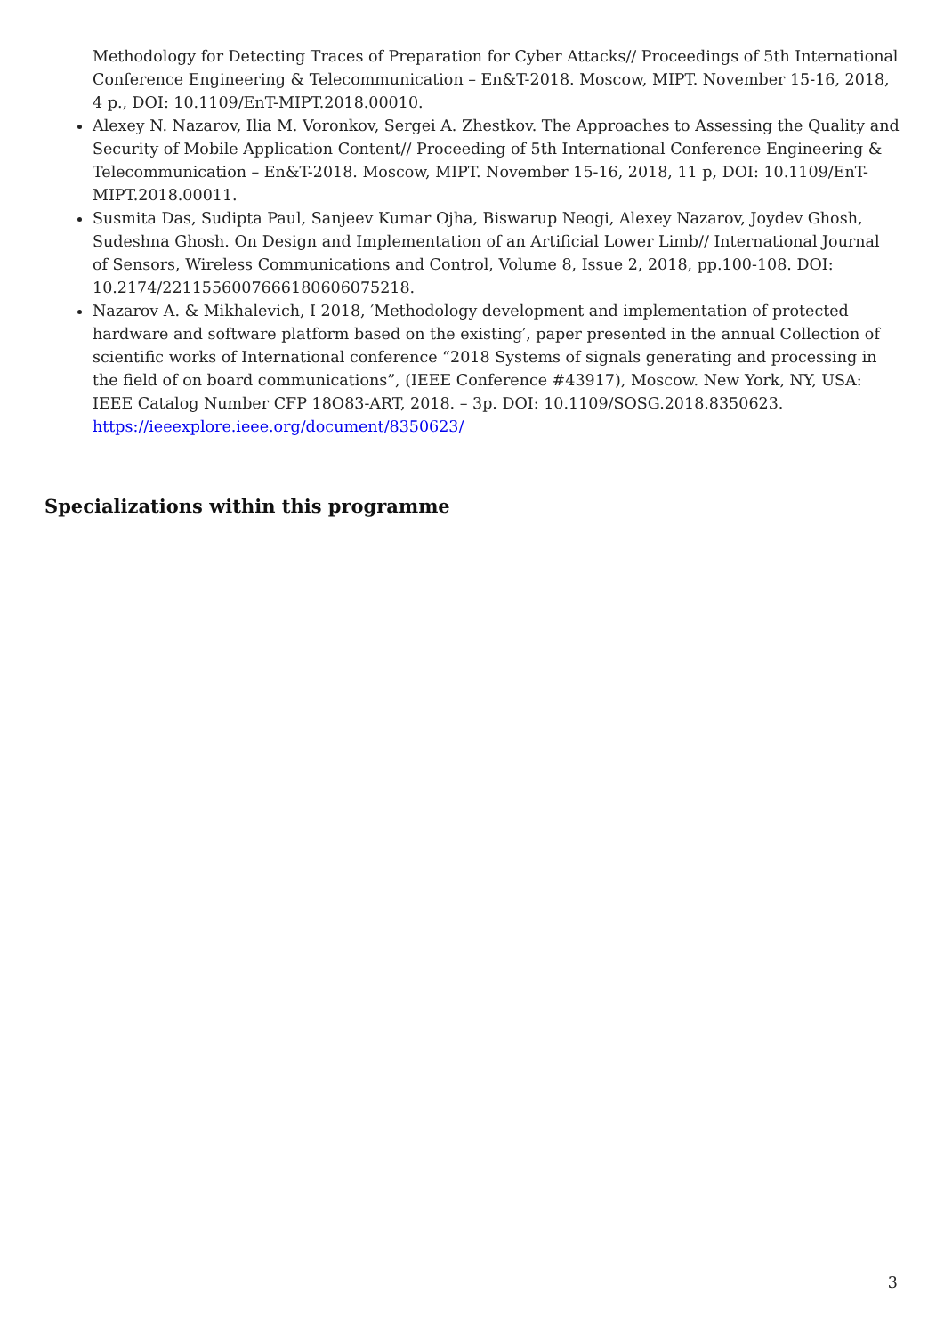Methodology for Detecting Traces of Preparation for Cyber Attacks// Proceedings of 5th International Conference Engineering & Telecommunication – En&T-2018. Moscow, MIPT. November 15-16, 2018, 4 p., DOI: 10.1109/EnT-MIPT.2018.00010.
Alexey N. Nazarov, Ilia M. Voronkov, Sergei A. Zhestkov. The Approaches to Assessing the Quality and Security of Mobile Application Content// Proceeding of 5th International Conference Engineering & Telecommunication – En&T-2018. Moscow, MIPT. November 15-16, 2018, 11 p, DOI: 10.1109/EnT-MIPT.2018.00011.
Susmita Das, Sudipta Paul, Sanjeev Kumar Ojha, Biswarup Neogi, Alexey Nazarov, Joydev Ghosh, Sudeshna Ghosh. On Design and Implementation of an Artificial Lower Limb// International Journal of Sensors, Wireless Communications and Control, Volume 8, Issue 2, 2018, pp.100-108. DOI: 10.2174/2211556007666180606075218.
Nazarov A. & Mikhalevich, I 2018, ′Methodology development and implementation of protected hardware and software platform based on the existing′, paper presented in the annual Collection of scientific works of International conference “2018 Systems of signals generating and processing in the field of on board communications”, (IEEE Conference #43917), Moscow. New York, NY, USA: IEEE Catalog Number CFP 18O83-ART, 2018. – 3p. DOI: 10.1109/SOSG.2018.8350623. https://ieeexplore.ieee.org/document/8350623/
Specializations within this programme
3